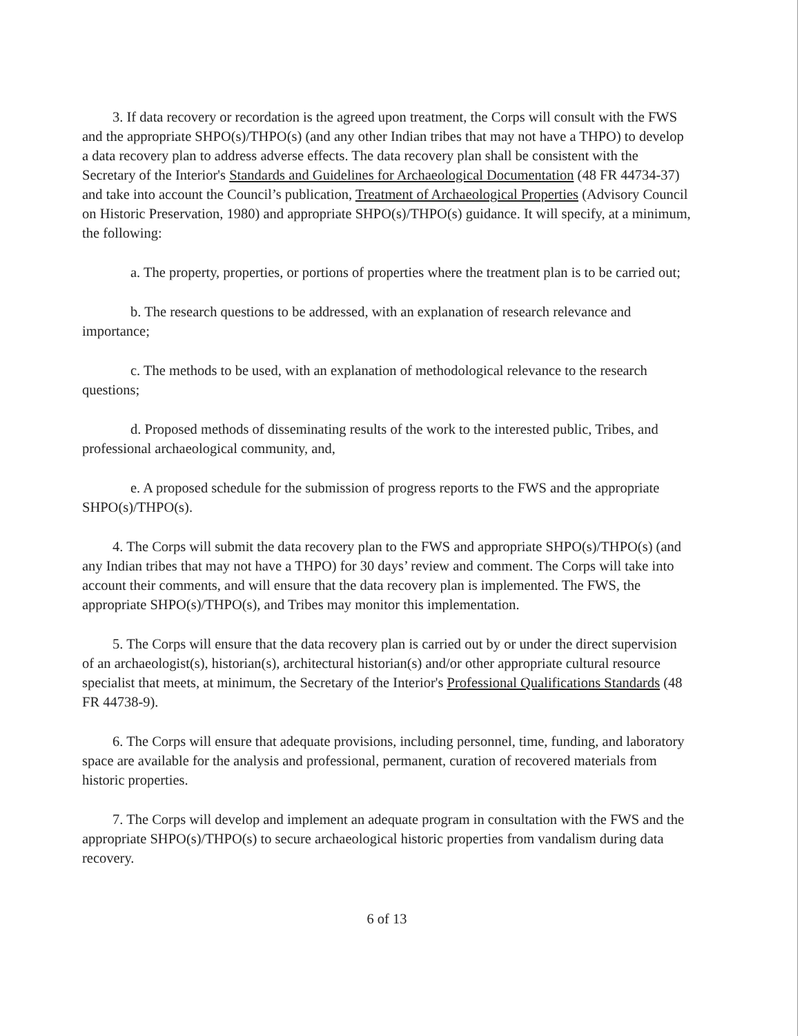3. If data recovery or recordation is the agreed upon treatment, the Corps will consult with the FWS and the appropriate SHPO(s)/THPO(s) (and any other Indian tribes that may not have a THPO) to develop a data recovery plan to address adverse effects. The data recovery plan shall be consistent with the Secretary of the Interior's Standards and Guidelines for Archaeological Documentation (48 FR 44734-37) and take into account the Council’s publication, Treatment of Archaeological Properties (Advisory Council on Historic Preservation, 1980) and appropriate SHPO(s)/THPO(s) guidance. It will specify, at a minimum, the following:
a. The property, properties, or portions of properties where the treatment plan is to be carried out;
b. The research questions to be addressed, with an explanation of research relevance and importance;
c. The methods to be used, with an explanation of methodological relevance to the research questions;
d. Proposed methods of disseminating results of the work to the interested public, Tribes, and professional archaeological community, and,
e. A proposed schedule for the submission of progress reports to the FWS and the appropriate SHPO(s)/THPO(s).
4. The Corps will submit the data recovery plan to the FWS and appropriate SHPO(s)/THPO(s) (and any Indian tribes that may not have a THPO) for 30 days’ review and comment. The Corps will take into account their comments, and will ensure that the data recovery plan is implemented. The FWS, the appropriate SHPO(s)/THPO(s), and Tribes may monitor this implementation.
5. The Corps will ensure that the data recovery plan is carried out by or under the direct supervision of an archaeologist(s), historian(s), architectural historian(s) and/or other appropriate cultural resource specialist that meets, at minimum, the Secretary of the Interior's Professional Qualifications Standards (48 FR 44738-9).
6. The Corps will ensure that adequate provisions, including personnel, time, funding, and laboratory space are available for the analysis and professional, permanent, curation of recovered materials from historic properties.
7. The Corps will develop and implement an adequate program in consultation with the FWS and the appropriate SHPO(s)/THPO(s) to secure archaeological historic properties from vandalism during data recovery.
6 of 13